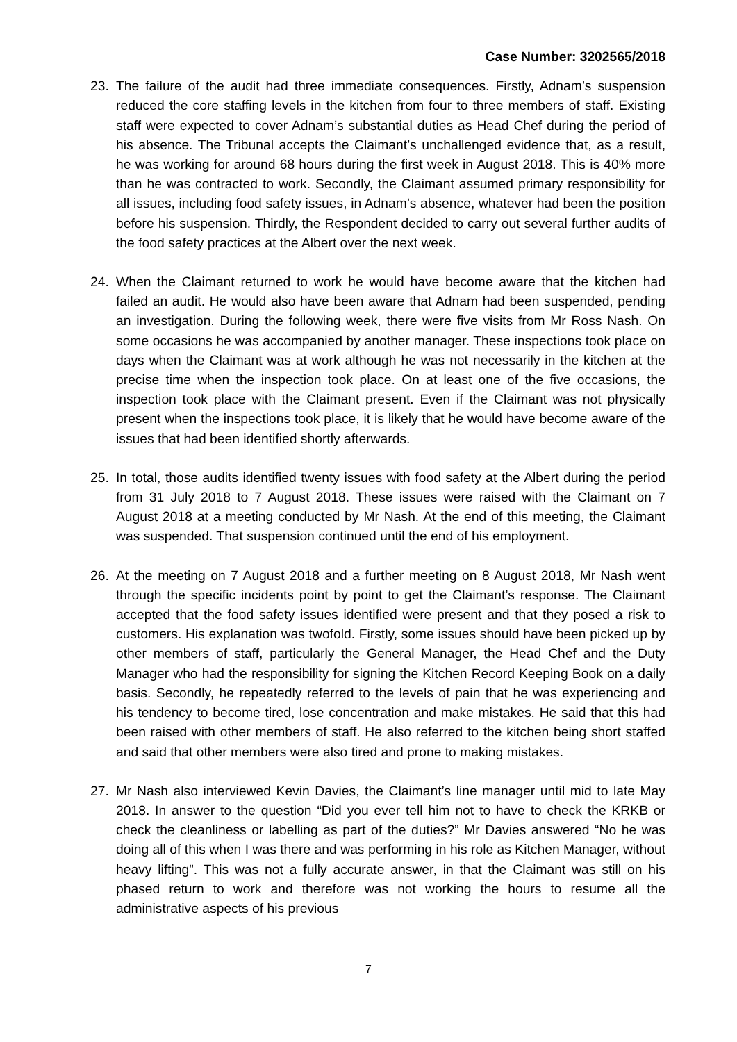Case Number: 3202565/2018
23. The failure of the audit had three immediate consequences. Firstly, Adnam’s suspension reduced the core staffing levels in the kitchen from four to three members of staff. Existing staff were expected to cover Adnam’s substantial duties as Head Chef during the period of his absence. The Tribunal accepts the Claimant’s unchallenged evidence that, as a result, he was working for around 68 hours during the first week in August 2018. This is 40% more than he was contracted to work. Secondly, the Claimant assumed primary responsibility for all issues, including food safety issues, in Adnam’s absence, whatever had been the position before his suspension. Thirdly, the Respondent decided to carry out several further audits of the food safety practices at the Albert over the next week.
24. When the Claimant returned to work he would have become aware that the kitchen had failed an audit. He would also have been aware that Adnam had been suspended, pending an investigation. During the following week, there were five visits from Mr Ross Nash. On some occasions he was accompanied by another manager. These inspections took place on days when the Claimant was at work although he was not necessarily in the kitchen at the precise time when the inspection took place. On at least one of the five occasions, the inspection took place with the Claimant present. Even if the Claimant was not physically present when the inspections took place, it is likely that he would have become aware of the issues that had been identified shortly afterwards.
25. In total, those audits identified twenty issues with food safety at the Albert during the period from 31 July 2018 to 7 August 2018. These issues were raised with the Claimant on 7 August 2018 at a meeting conducted by Mr Nash. At the end of this meeting, the Claimant was suspended. That suspension continued until the end of his employment.
26. At the meeting on 7 August 2018 and a further meeting on 8 August 2018, Mr Nash went through the specific incidents point by point to get the Claimant’s response. The Claimant accepted that the food safety issues identified were present and that they posed a risk to customers. His explanation was twofold. Firstly, some issues should have been picked up by other members of staff, particularly the General Manager, the Head Chef and the Duty Manager who had the responsibility for signing the Kitchen Record Keeping Book on a daily basis. Secondly, he repeatedly referred to the levels of pain that he was experiencing and his tendency to become tired, lose concentration and make mistakes. He said that this had been raised with other members of staff. He also referred to the kitchen being short staffed and said that other members were also tired and prone to making mistakes.
27. Mr Nash also interviewed Kevin Davies, the Claimant’s line manager until mid to late May 2018. In answer to the question “Did you ever tell him not to have to check the KRKB or check the cleanliness or labelling as part of the duties?” Mr Davies answered “No he was doing all of this when I was there and was performing in his role as Kitchen Manager, without heavy lifting”. This was not a fully accurate answer, in that the Claimant was still on his phased return to work and therefore was not working the hours to resume all the administrative aspects of his previous
7